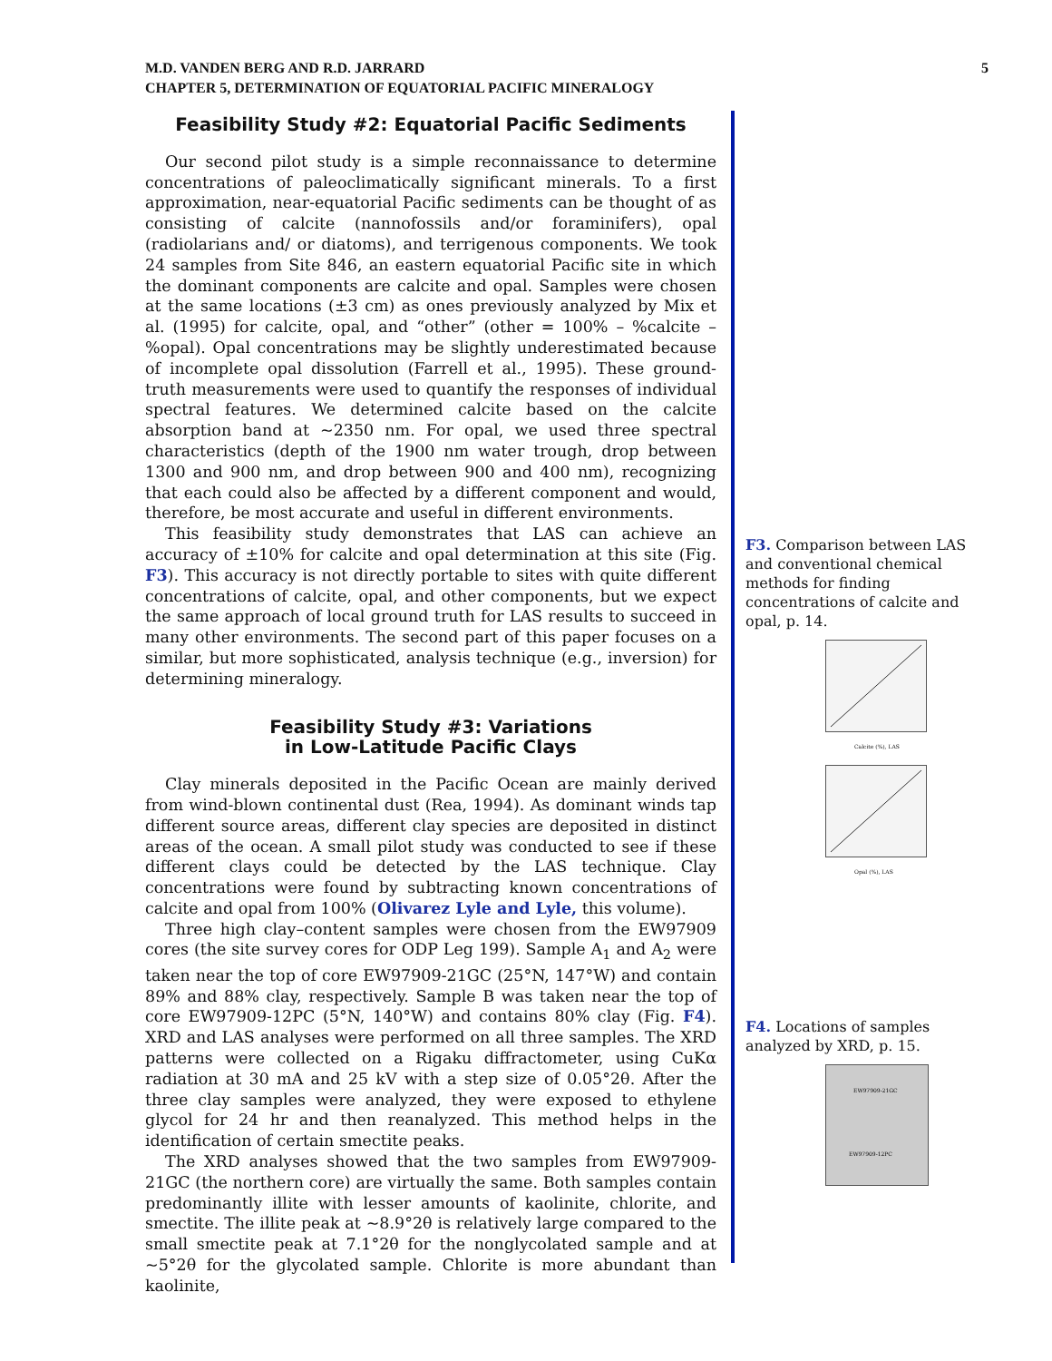M.D. VANDEN BERG AND R.D. JARRARD
CHAPTER 5, DETERMINATION OF EQUATORIAL PACIFIC MINERALOGY
5
Feasibility Study #2: Equatorial Pacific Sediments
Our second pilot study is a simple reconnaissance to determine concentrations of paleoclimatically significant minerals. To a first approximation, near-equatorial Pacific sediments can be thought of as consisting of calcite (nannofossils and/or foraminifers), opal (radiolarians and/ or diatoms), and terrigenous components. We took 24 samples from Site 846, an eastern equatorial Pacific site in which the dominant components are calcite and opal. Samples were chosen at the same locations (±3 cm) as ones previously analyzed by Mix et al. (1995) for calcite, opal, and “other” (other = 100% – %calcite – %opal). Opal concentrations may be slightly underestimated because of incomplete opal dissolution (Farrell et al., 1995). These ground-truth measurements were used to quantify the responses of individual spectral features. We determined calcite based on the calcite absorption band at ~2350 nm. For opal, we used three spectral characteristics (depth of the 1900 nm water trough, drop between 1300 and 900 nm, and drop between 900 and 400 nm), recognizing that each could also be affected by a different component and would, therefore, be most accurate and useful in different environments.
This feasibility study demonstrates that LAS can achieve an accuracy of ±10% for calcite and opal determination at this site (Fig. F3). This accuracy is not directly portable to sites with quite different concentrations of calcite, opal, and other components, but we expect the same approach of local ground truth for LAS results to succeed in many other environments. The second part of this paper focuses on a similar, but more sophisticated, analysis technique (e.g., inversion) for determining mineralogy.
Feasibility Study #3: Variations
in Low-Latitude Pacific Clays
Clay minerals deposited in the Pacific Ocean are mainly derived from wind-blown continental dust (Rea, 1994). As dominant winds tap different source areas, different clay species are deposited in distinct areas of the ocean. A small pilot study was conducted to see if these different clays could be detected by the LAS technique. Clay concentrations were found by subtracting known concentrations of calcite and opal from 100% (Olivarez Lyle and Lyle, this volume).
Three high clay–content samples were chosen from the EW97909 cores (the site survey cores for ODP Leg 199). Sample A<sub>1</sub> and A<sub>2</sub> were taken near the top of core EW97909-21GC (25°N, 147°W) and contain 89% and 88% clay, respectively. Sample B was taken near the top of core EW97909-12PC (5°N, 140°W) and contains 80% clay (Fig. F4). XRD and LAS analyses were performed on all three samples. The XRD patterns were collected on a Rigaku diffractometer, using CuKα radiation at 30 mA and 25 kV with a step size of 0.05°2θ. After the three clay samples were analyzed, they were exposed to ethylene glycol for 24 hr and then reanalyzed. This method helps in the identification of certain smectite peaks.
The XRD analyses showed that the two samples from EW97909-21GC (the northern core) are virtually the same. Both samples contain predominantly illite with lesser amounts of kaolinite, chlorite, and smectite. The illite peak at ~8.9°2θ is relatively large compared to the small smectite peak at 7.1°2θ for the nonglycolated sample and at ~5°2θ for the glycolated sample. Chlorite is more abundant than kaolinite,
F3. Comparison between LAS and conventional chemical methods for finding concentrations of calcite and opal, p. 14.
Calcite (%), LAS
Opal (%), LAS
F4. Locations of samples analyzed by XRD, p. 15.
EW97909-21GC
EW97909-12PC